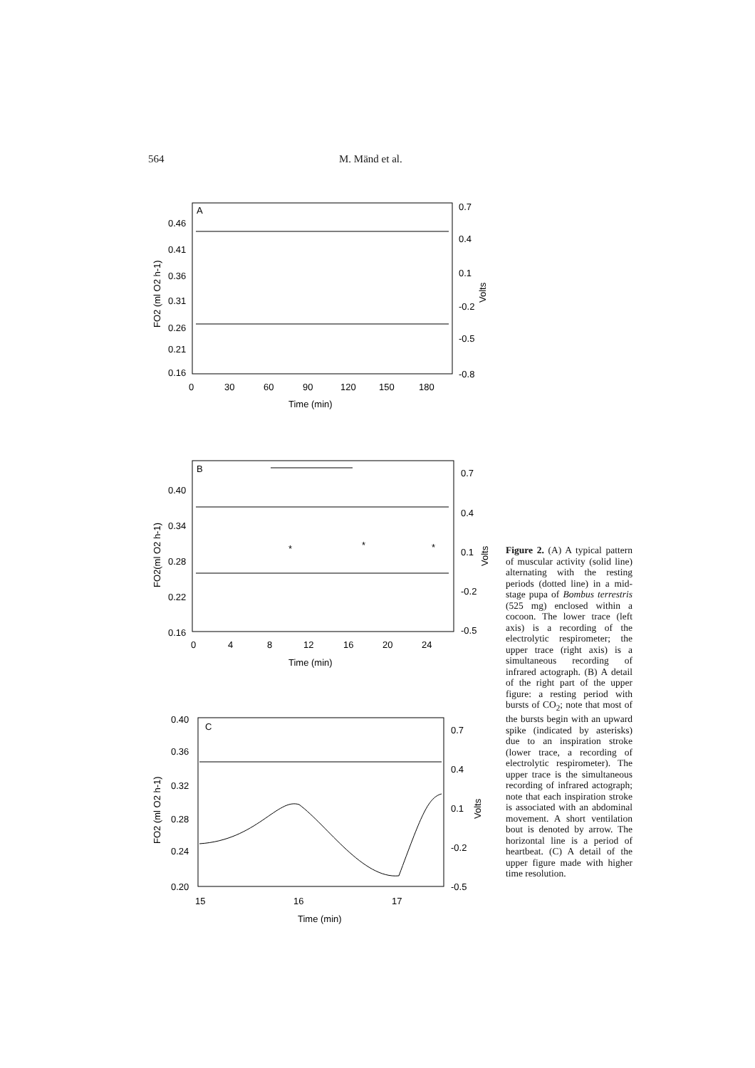564 M. Mänd et al.
A
0.46
0.41
0.36
0.31
0.26
0.21
0.16
0.7
0.4
0.1
-0.2
-0.5
-0.8
0
30
60
90
120
150
180
Time (min)
FO2 (ml O2 h-1)
Volts
B
0.40
0.34
0.28
0.22
0.16
0.7
0.4
0.1
-0.2
-0.5
0
4
8
12
16
20
24
Time (min)
*
*
*
FO2(ml O2 h-1)
Volts
C
0.40
0.36
0.32
0.28
0.24
0.20
0.7
0.4
0.1
-0.2
-0.5
15
16
17
Time (min)
FO2 (ml O2 h-1)
Volts
Figure 2. (A) A typical pattern of muscular activity (solid line) alternating with the resting periods (dotted line) in a mid-stage pupa of Bombus terrestris (525 mg) enclosed within a cocoon. The lower trace (left axis) is a recording of the electrolytic respirometer; the upper trace (right axis) is a simultaneous recording of infrared actograph. (B) A detail of the right part of the upper figure: a resting period with bursts of CO<sub>2</sub>; note that most of the bursts begin with an upward spike (indicated by asterisks) due to an inspiration stroke (lower trace, a recording of electrolytic respirometer). The upper trace is the simultaneous recording of infrared actograph; note that each inspiration stroke is associated with an abdominal movement. A short ventilation bout is denoted by arrow. The horizontal line is a period of heartbeat. (C) A detail of the upper figure made with higher time resolution.